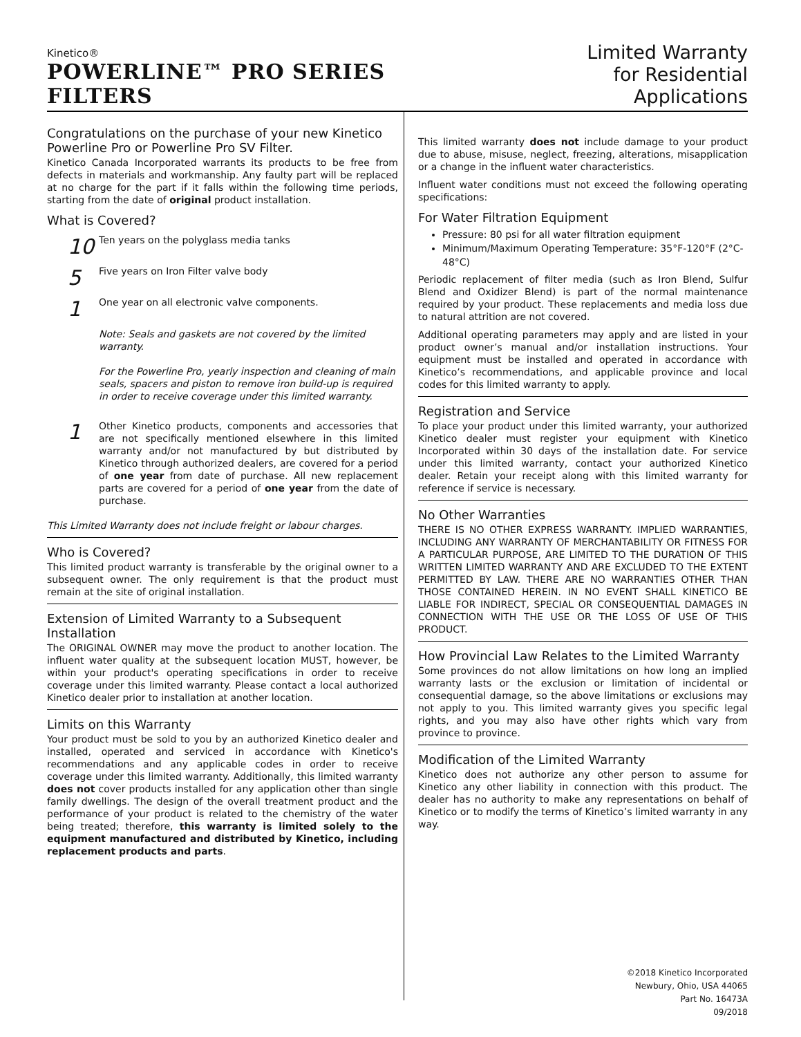Kinetico®
POWERLINE™ PRO SERIES FILTERS
Limited Warranty
for Residential Applications
Congratulations on the purchase of your new Kinetico Powerline Pro or Powerline Pro SV Filter.
Kinetico Canada Incorporated warrants its products to be free from defects in materials and workmanship. Any faulty part will be replaced at no charge for the part if it falls within the following time periods, starting from the date of original product installation.
What is Covered?
10 Ten years on the polyglass media tanks
5 Five years on Iron Filter valve body
1 One year on all electronic valve components.
Note: Seals and gaskets are not covered by the limited warranty.
For the Powerline Pro, yearly inspection and cleaning of main seals, spacers and piston to remove iron build-up is required in order to receive coverage under this limited warranty.
1
Other Kinetico products, components and accessories that are not specifically mentioned elsewhere in this limited warranty and/or not manufactured by but distributed by Kinetico through authorized dealers, are covered for a period of one year from date of purchase. All new replacement parts are covered for a period of one year from the date of purchase.
This Limited Warranty does not include freight or labour charges.
Who is Covered?
This limited product warranty is transferable by the original owner to a subsequent owner. The only requirement is that the product must remain at the site of original installation.
Extension of Limited Warranty to a Subsequent Installation
The ORIGINAL OWNER may move the product to another location. The influent water quality at the subsequent location MUST, however, be within your product's operating specifications in order to receive coverage under this limited warranty. Please contact a local authorized Kinetico dealer prior to installation at another location.
Limits on this Warranty
Your product must be sold to you by an authorized Kinetico dealer and installed, operated and serviced in accordance with Kinetico's recommendations and any applicable codes in order to receive coverage under this limited warranty. Additionally, this limited warranty does not cover products installed for any application other than single family dwellings. The design of the overall treatment product and the performance of your product is related to the chemistry of the water being treated; therefore, this warranty is limited solely to the equipment manufactured and distributed by Kinetico, including replacement products and parts.
This limited warranty does not include damage to your product due to abuse, misuse, neglect, freezing, alterations, misapplication or a change in the influent water characteristics.
Influent water conditions must not exceed the following operating specifications:
For Water Filtration Equipment
Pressure: 80 psi for all water filtration equipment
Minimum/Maximum Operating Temperature: 35°F-120°F (2°C-48°C)
Periodic replacement of filter media (such as Iron Blend, Sulfur Blend and Oxidizer Blend) is part of the normal maintenance required by your product. These replacements and media loss due to natural attrition are not covered.
Additional operating parameters may apply and are listed in your product owner’s manual and/or installation instructions. Your equipment must be installed and operated in accordance with Kinetico’s recommendations, and applicable province and local codes for this limited warranty to apply.
Registration and Service
To place your product under this limited warranty, your authorized Kinetico dealer must register your equipment with Kinetico Incorporated within 30 days of the installation date. For service under this limited warranty, contact your authorized Kinetico dealer. Retain your receipt along with this limited warranty for reference if service is necessary.
No Other Warranties
THERE IS NO OTHER EXPRESS WARRANTY. IMPLIED WARRANTIES, INCLUDING ANY WARRANTY OF MERCHANTABILITY OR FITNESS FOR A PARTICULAR PURPOSE, ARE LIMITED TO THE DURATION OF THIS WRITTEN LIMITED WARRANTY AND ARE EXCLUDED TO THE EXTENT PERMITTED BY LAW. THERE ARE NO WARRANTIES OTHER THAN THOSE CONTAINED HEREIN. IN NO EVENT SHALL KINETICO BE LIABLE FOR INDIRECT, SPECIAL OR CONSEQUENTIAL DAMAGES IN CONNECTION WITH THE USE OR THE LOSS OF USE OF THIS PRODUCT.
How Provincial Law Relates to the Limited Warranty
Some provinces do not allow limitations on how long an implied warranty lasts or the exclusion or limitation of incidental or consequential damage, so the above limitations or exclusions may not apply to you. This limited warranty gives you specific legal rights, and you may also have other rights which vary from province to province.
Modification of the Limited Warranty
Kinetico does not authorize any other person to assume for Kinetico any other liability in connection with this product. The dealer has no authority to make any representations on behalf of Kinetico or to modify the terms of Kinetico’s limited warranty in any way.
©2018 Kinetico Incorporated
Newbury, Ohio, USA 44065
Part No. 16473A
09/2018